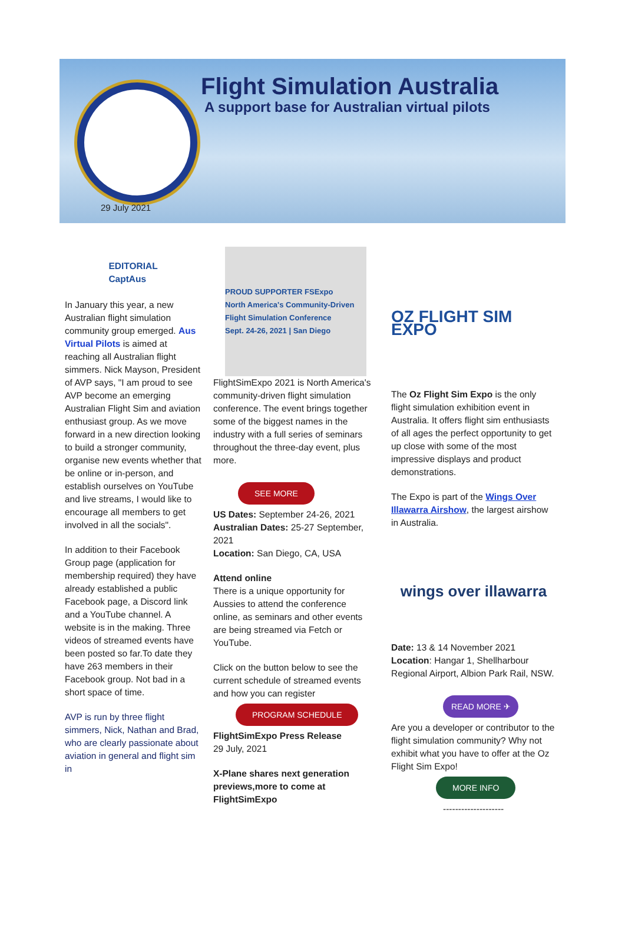Flight Simulation Australia
A support base for Australian virtual pilots
29 July 2021
EDITORIAL
CaptAus
In January this year, a new Australian flight simulation community group emerged. Aus Virtual Pilots is aimed at reaching all Australian flight simmers. Nick Mayson, President of AVP says, "I am proud to see AVP become an emerging Australian Flight Sim and aviation enthusiast group. As we move forward in a new direction looking to build a stronger community, organise new events whether that be online or in-person, and establish ourselves on YouTube and live streams, I would like to encourage all members to get involved in all the socials".
In addition to their Facebook Group page (application for membership required) they have already established a public Facebook page, a Discord link and a YouTube channel. A website is in the making. Three videos of streamed events have been posted so far.To date they have 263 members in their Facebook group. Not bad in a short space of time.
AVP is run by three flight simmers, Nick, Nathan and Brad, who are clearly passionate about aviation in general and flight sim in
PROUD SUPPORTER FSExpo
North America's Community-Driven Flight Simulation Conference
Sept. 24-26, 2021 | San Diego
FlightSimExpo 2021 is North America's community-driven flight simulation conference. The event brings together some of the biggest names in the industry with a full series of seminars throughout the three-day event, plus more.
SEE MORE
US Dates: September 24-26, 2021
Australian Dates: 25-27 September, 2021
Location: San Diego, CA, USA
Attend online
There is a unique opportunity for Aussies to attend the conference online, as seminars and other events are being streamed via Fetch or YouTube.
Click on the button below to see the current schedule of streamed events and how you can register
PROGRAM SCHEDULE
FlightSimExpo Press Release
29 July, 2021
X-Plane shares next generation previews,more to come at FlightSimExpo
OZ FLIGHT SIM EXPO
The Oz Flight Sim Expo is the only flight simulation exhibition event in Australia. It offers flight sim enthusiasts of all ages the perfect opportunity to get up close with some of the most impressive displays and product demonstrations.
The Expo is part of the Wings Over Illawarra Airshow, the largest airshow in Australia.
wings over illawarra
Date: 13 & 14 November 2021
Location: Hangar 1, Shellharbour Regional Airport, Albion Park Rail, NSW.
READ MORE ✈
Are you a developer or contributor to the flight simulation community? Why not exhibit what you have to offer at the Oz Flight Sim Expo!
MORE INFO
--------------------